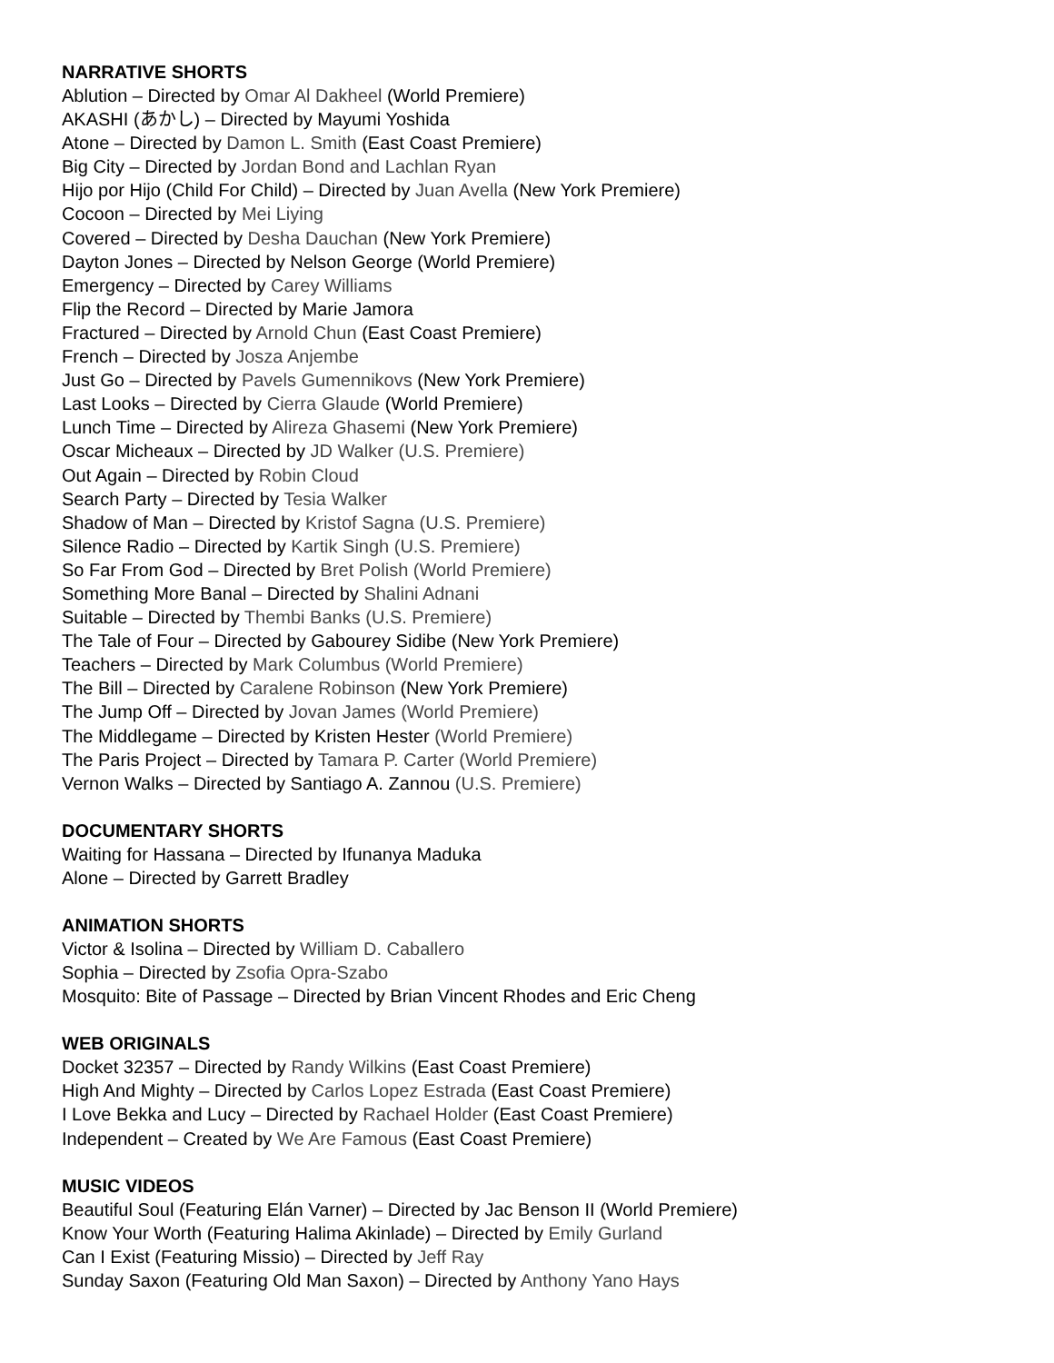NARRATIVE SHORTS
Ablution – Directed by Omar Al Dakheel (World Premiere)
AKASHI (あかし) – Directed by Mayumi Yoshida
Atone – Directed by Damon L. Smith (East Coast Premiere)
Big City – Directed by Jordan Bond and Lachlan Ryan
Hijo por Hijo (Child For Child) – Directed by Juan Avella (New York Premiere)
Cocoon – Directed by Mei Liying
Covered – Directed by Desha Dauchan (New York Premiere)
Dayton Jones – Directed by Nelson George (World Premiere)
Emergency – Directed by Carey Williams
Flip the Record – Directed by Marie Jamora
Fractured – Directed by Arnold Chun (East Coast Premiere)
French – Directed by Josza Anjembe
Just Go – Directed by Pavels Gumennikovs (New York Premiere)
Last Looks – Directed by Cierra Glaude (World Premiere)
Lunch Time – Directed by Alireza Ghasemi (New York Premiere)
Oscar Micheaux – Directed by JD Walker (U.S. Premiere)
Out Again – Directed by Robin Cloud
Search Party – Directed by Tesia Walker
Shadow of Man – Directed by Kristof Sagna (U.S. Premiere)
Silence Radio – Directed by Kartik Singh (U.S. Premiere)
So Far From God – Directed by Bret Polish (World Premiere)
Something More Banal – Directed by Shalini Adnani
Suitable – Directed by Thembi Banks (U.S. Premiere)
The Tale of Four – Directed by Gabourey Sidibe (New York Premiere)
Teachers – Directed by Mark Columbus (World Premiere)
The Bill – Directed by Caralene Robinson (New York Premiere)
The Jump Off – Directed by Jovan James (World Premiere)
The Middlegame – Directed by Kristen Hester (World Premiere)
The Paris Project – Directed by Tamara P. Carter (World Premiere)
Vernon Walks – Directed by Santiago A. Zannou (U.S. Premiere)
DOCUMENTARY SHORTS
Waiting for Hassana – Directed by Ifunanya Maduka
Alone – Directed by Garrett Bradley
ANIMATION SHORTS
Victor & Isolina – Directed by William D. Caballero
Sophia – Directed by Zsofia Opra-Szabo
Mosquito: Bite of Passage – Directed by Brian Vincent Rhodes and Eric Cheng
WEB ORIGINALS
Docket 32357 – Directed by Randy Wilkins (East Coast Premiere)
High And Mighty – Directed by Carlos Lopez Estrada (East Coast Premiere)
I Love Bekka and Lucy – Directed by Rachael Holder (East Coast Premiere)
Independent – Created by We Are Famous (East Coast Premiere)
MUSIC VIDEOS
Beautiful Soul (Featuring Elán Varner) – Directed by Jac Benson II (World Premiere)
Know Your Worth (Featuring Halima Akinlade) – Directed by Emily Gurland
Can I Exist (Featuring Missio) – Directed by Jeff Ray
Sunday Saxon (Featuring Old Man Saxon) – Directed by Anthony Yano Hays